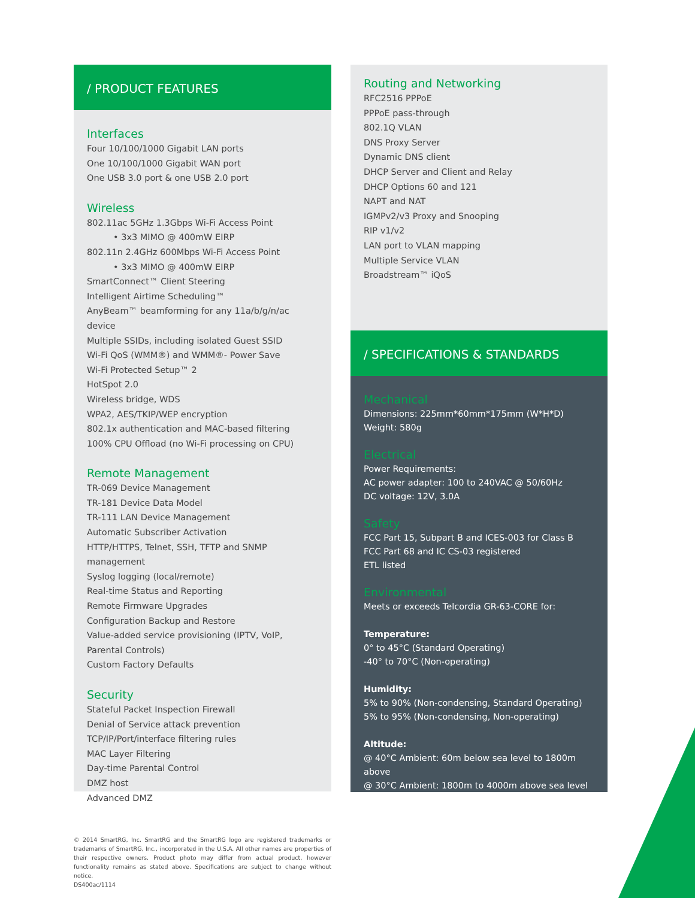/ PRODUCT FEATURES
Interfaces
Four 10/100/1000 Gigabit LAN ports
One 10/100/1000 Gigabit WAN port
One USB 3.0 port & one USB 2.0 port
Wireless
802.11ac 5GHz 1.3Gbps Wi-Fi Access Point
• 3x3 MIMO @ 400mW EIRP
802.11n 2.4GHz 600Mbps Wi-Fi Access Point
• 3x3 MIMO @ 400mW EIRP
SmartConnect™ Client Steering
Intelligent Airtime Scheduling™
AnyBeam™ beamforming for any 11a/b/g/n/ac device
Multiple SSIDs, including isolated Guest SSID
Wi-Fi QoS (WMM®) and WMM®- Power Save
Wi-Fi Protected Setup™ 2
HotSpot 2.0
Wireless bridge, WDS
WPA2, AES/TKIP/WEP encryption
802.1x authentication and MAC-based filtering
100% CPU Offload (no Wi-Fi processing on CPU)
Remote Management
TR-069 Device Management
TR-181 Device Data Model
TR-111 LAN Device Management
Automatic Subscriber Activation
HTTP/HTTPS, Telnet, SSH, TFTP and SNMP management
Syslog logging (local/remote)
Real-time Status and Reporting
Remote Firmware Upgrades
Configuration Backup and Restore
Value-added service provisioning (IPTV, VoIP, Parental Controls)
Custom Factory Defaults
Security
Stateful Packet Inspection Firewall
Denial of Service attack prevention
TCP/IP/Port/interface filtering rules
MAC Layer Filtering
Day-time Parental Control
DMZ host
Advanced DMZ
Routing and Networking
RFC2516 PPPoE
PPPoE pass-through
802.1Q VLAN
DNS Proxy Server
Dynamic DNS client
DHCP Server and Client and Relay
DHCP Options 60 and 121
NAPT and NAT
IGMPv2/v3 Proxy and Snooping
RIP v1/v2
LAN port to VLAN mapping
Multiple Service VLAN
Broadstream™ iQoS
/ SPECIFICATIONS & STANDARDS
Mechanical
Dimensions: 225mm*60mm*175mm (W*H*D)
Weight: 580g
Electrical
Power Requirements:
AC power adapter: 100 to 240VAC @ 50/60Hz
DC voltage: 12V, 3.0A
Safety
FCC Part 15, Subpart B and ICES-003 for Class B
FCC Part 68 and IC CS-03 registered
ETL listed
Environmental
Meets or exceeds Telcordia GR-63-CORE for:
Temperature:
0° to 45°C (Standard Operating)
-40° to 70°C (Non-operating)
Humidity:
5% to 90% (Non-condensing, Standard Operating)
5% to 95% (Non-condensing, Non-operating)
Altitude:
@ 40°C Ambient: 60m below sea level to 1800m above
@ 30°C Ambient: 1800m to 4000m above sea level
© 2014 SmartRG, Inc. SmartRG and the SmartRG logo are registered trademarks or trademarks of SmartRG, Inc., incorporated in the U.S.A. All other names are properties of their respective owners. Product photo may differ from actual product, however functionality remains as stated above. Specifications are subject to change without notice.
DS400ac/1114